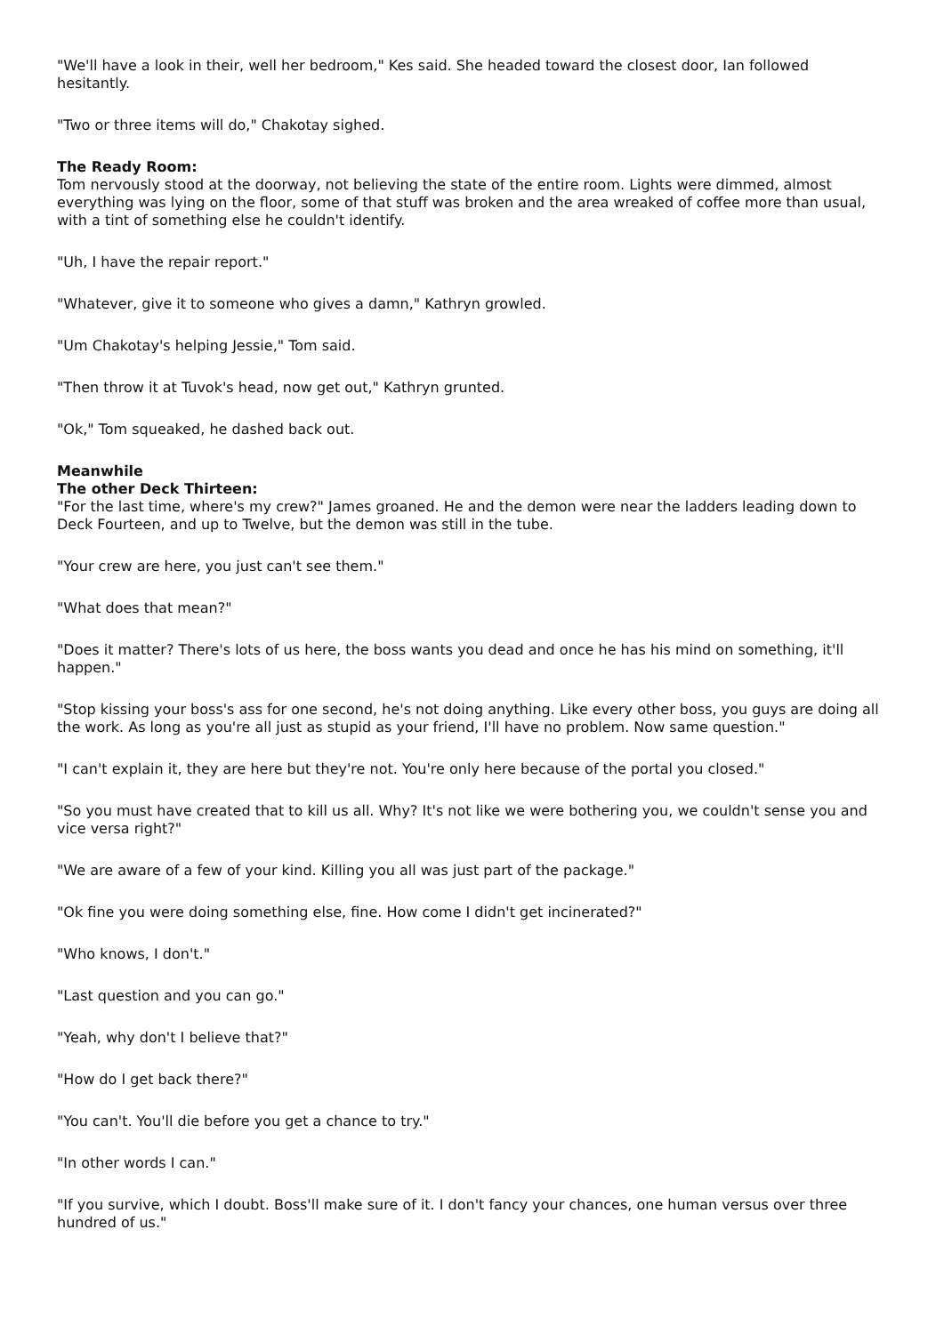"We'll have a look in their, well her bedroom," Kes said. She headed toward the closest door, Ian followed hesitantly.
"Two or three items will do," Chakotay sighed.
The Ready Room:
Tom nervously stood at the doorway, not believing the state of the entire room. Lights were dimmed, almost everything was lying on the floor, some of that stuff was broken and the area wreaked of coffee more than usual, with a tint of something else he couldn't identify.
"Uh, I have the repair report."
"Whatever, give it to someone who gives a damn," Kathryn growled.
"Um Chakotay's helping Jessie," Tom said.
"Then throw it at Tuvok's head, now get out," Kathryn grunted.
"Ok," Tom squeaked, he dashed back out.
Meanwhile
The other Deck Thirteen:
"For the last time, where's my crew?" James groaned. He and the demon were near the ladders leading down to Deck Fourteen, and up to Twelve, but the demon was still in the tube.
"Your crew are here, you just can't see them."
"What does that mean?"
"Does it matter? There's lots of us here, the boss wants you dead and once he has his mind on something, it'll happen."
"Stop kissing your boss's ass for one second, he's not doing anything. Like every other boss, you guys are doing all the work. As long as you're all just as stupid as your friend, I'll have no problem. Now same question."
"I can't explain it, they are here but they're not. You're only here because of the portal you closed."
"So you must have created that to kill us all. Why? It's not like we were bothering you, we couldn't sense you and vice versa right?"
"We are aware of a few of your kind. Killing you all was just part of the package."
"Ok fine you were doing something else, fine. How come I didn't get incinerated?"
"Who knows, I don't."
"Last question and you can go."
"Yeah, why don't I believe that?"
"How do I get back there?"
"You can't. You'll die before you get a chance to try."
"In other words I can."
"If you survive, which I doubt. Boss'll make sure of it. I don't fancy your chances, one human versus over three hundred of us."